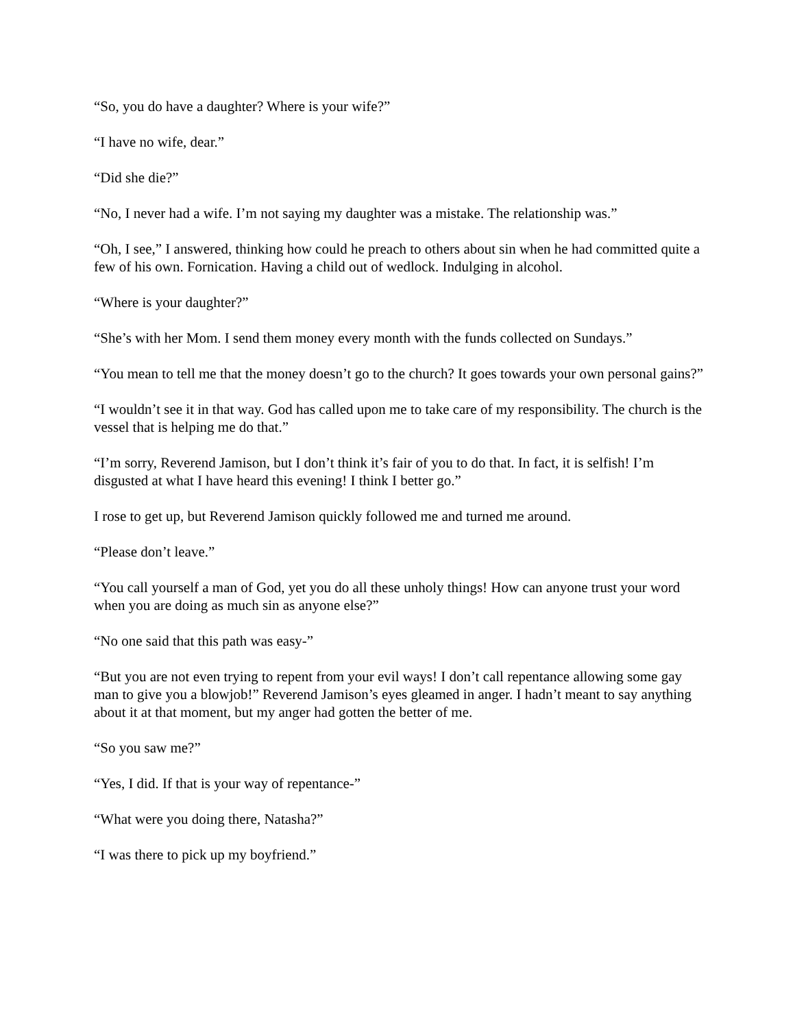“So, you do have a daughter? Where is your wife?”
“I have no wife, dear.”
“Did she die?”
“No, I never had a wife. I’m not saying my daughter was a mistake. The relationship was.”
“Oh, I see,” I answered, thinking how could he preach to others about sin when he had committed quite a few of his own. Fornication. Having a child out of wedlock. Indulging in alcohol.
“Where is your daughter?”
“She’s with her Mom. I send them money every month with the funds collected on Sundays.”
“You mean to tell me that the money doesn’t go to the church? It goes towards your own personal gains?”
“I wouldn’t see it in that way. God has called upon me to take care of my responsibility. The church is the vessel that is helping me do that.”
“I’m sorry, Reverend Jamison, but I don’t think it’s fair of you to do that. In fact, it is selfish! I’m disgusted at what I have heard this evening! I think I better go.”
I rose to get up, but Reverend Jamison quickly followed me and turned me around.
“Please don’t leave.”
“You call yourself a man of God, yet you do all these unholy things! How can anyone trust your word when you are doing as much sin as anyone else?”
“No one said that this path was easy-”
“But you are not even trying to repent from your evil ways! I don’t call repentance allowing some gay man to give you a blowjob!” Reverend Jamison’s eyes gleamed in anger. I hadn’t meant to say anything about it at that moment, but my anger had gotten the better of me.
“So you saw me?”
“Yes, I did. If that is your way of repentance-”
“What were you doing there, Natasha?”
“I was there to pick up my boyfriend.”